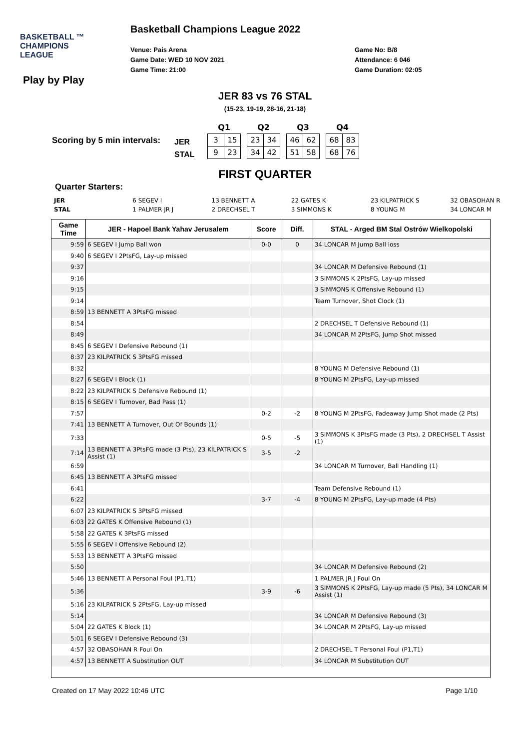Basketball Champions League 2022
BASKETBALL ™
CHAMPIONS
LEAGUE
Venue: Pais Arena
Game Date: WED 10 NOV 2021
Game Time: 21:00
Game No: B/8
Attendance: 6 046
Game Duration: 02:05
Play by Play
JER 83 vs 76 STAL
(15-23, 19-19, 28-16, 21-18)
Scoring by 5 min intervals:
JER
STAL
| Q1 | | | Q2 | | | Q3 | | | Q4 | |
| 3 | 15 | | 23 | 34 | | 46 | 62 | | 68 | 83 |
| 9 | 23 | | 34 | 42 | | 51 | 58 | | 68 | 76 |
FIRST QUARTER
Quarter Starters:
| JER | 6 SEGEV I | 13 BENNETT A | 22 GATES K | 23 KILPATRICK S | 32 OBASOHAN R |
| STAL | 1 PALMER JR J | 2 DRECHSEL T | 3 SIMMONS K | 8 YOUNG M | 34 LONCAR M |
| Game Time | JER - Hapoel Bank Yahav Jerusalem | Score | Diff. | STAL - Arged BM Stal Ostrów Wielkopolski |
| --- | --- | --- | --- | --- |
| 9:59 | 6 SEGEV I Jump Ball won | 0-0 | 0 | 34 LONCAR M Jump Ball loss |
| 9:40 | 6 SEGEV I 2PtsFG, Lay-up missed | | | |
| 9:37 | | | | 34 LONCAR M Defensive Rebound (1) |
| 9:16 | | | | 3 SIMMONS K 2PtsFG, Lay-up missed |
| 9:15 | | | | 3 SIMMONS K Offensive Rebound (1) |
| 9:14 | | | | Team Turnover, Shot Clock (1) |
| 8:59 | 13 BENNETT A 3PtsFG missed | | | |
| 8:54 | | | | 2 DRECHSEL T Defensive Rebound (1) |
| 8:49 | | | | 34 LONCAR M 2PtsFG, Jump Shot missed |
| 8:45 | 6 SEGEV I Defensive Rebound (1) | | | |
| 8:37 | 23 KILPATRICK S 3PtsFG missed | | | |
| 8:32 | | | | 8 YOUNG M Defensive Rebound (1) |
| 8:27 | 6 SEGEV I Block (1) | | | 8 YOUNG M 2PtsFG, Lay-up missed |
| 8:22 | 23 KILPATRICK S Defensive Rebound (1) | | | |
| 8:15 | 6 SEGEV I Turnover, Bad Pass (1) | | | |
| 7:57 | | 0-2 | -2 | 8 YOUNG M 2PtsFG, Fadeaway Jump Shot made (2 Pts) |
| 7:41 | 13 BENNETT A Turnover, Out Of Bounds (1) | | | |
| 7:33 | | 0-5 | -5 | 3 SIMMONS K 3PtsFG made (3 Pts), 2 DRECHSEL T Assist (1) |
| 7:14 | 13 BENNETT A 3PtsFG made (3 Pts), 23 KILPATRICK S Assist (1) | 3-5 | -2 | |
| 6:59 | | | | 34 LONCAR M Turnover, Ball Handling (1) |
| 6:45 | 13 BENNETT A 3PtsFG missed | | | |
| 6:41 | | | | Team Defensive Rebound (1) |
| 6:22 | | 3-7 | -4 | 8 YOUNG M 2PtsFG, Lay-up made (4 Pts) |
| 6:07 | 23 KILPATRICK S 3PtsFG missed | | | |
| 6:03 | 22 GATES K Offensive Rebound (1) | | | |
| 5:58 | 22 GATES K 3PtsFG missed | | | |
| 5:55 | 6 SEGEV I Offensive Rebound (2) | | | |
| 5:53 | 13 BENNETT A 3PtsFG missed | | | |
| 5:50 | | | | 34 LONCAR M Defensive Rebound (2) |
| 5:46 | 13 BENNETT A Personal Foul (P1,T1) | | | 1 PALMER JR J Foul On |
| 5:36 | | 3-9 | -6 | 3 SIMMONS K 2PtsFG, Lay-up made (5 Pts), 34 LONCAR M Assist (1) |
| 5:16 | 23 KILPATRICK S 2PtsFG, Lay-up missed | | | |
| 5:14 | | | | 34 LONCAR M Defensive Rebound (3) |
| 5:04 | 22 GATES K Block (1) | | | 34 LONCAR M 2PtsFG, Lay-up missed |
| 5:01 | 6 SEGEV I Defensive Rebound (3) | | | |
| 4:57 | 32 OBASOHAN R Foul On | | | 2 DRECHSEL T Personal Foul (P1,T1) |
| 4:57 | 13 BENNETT A Substitution OUT | | | 34 LONCAR M Substitution OUT |
Created on 17 May 2022 10:46 UTC Page 1/10